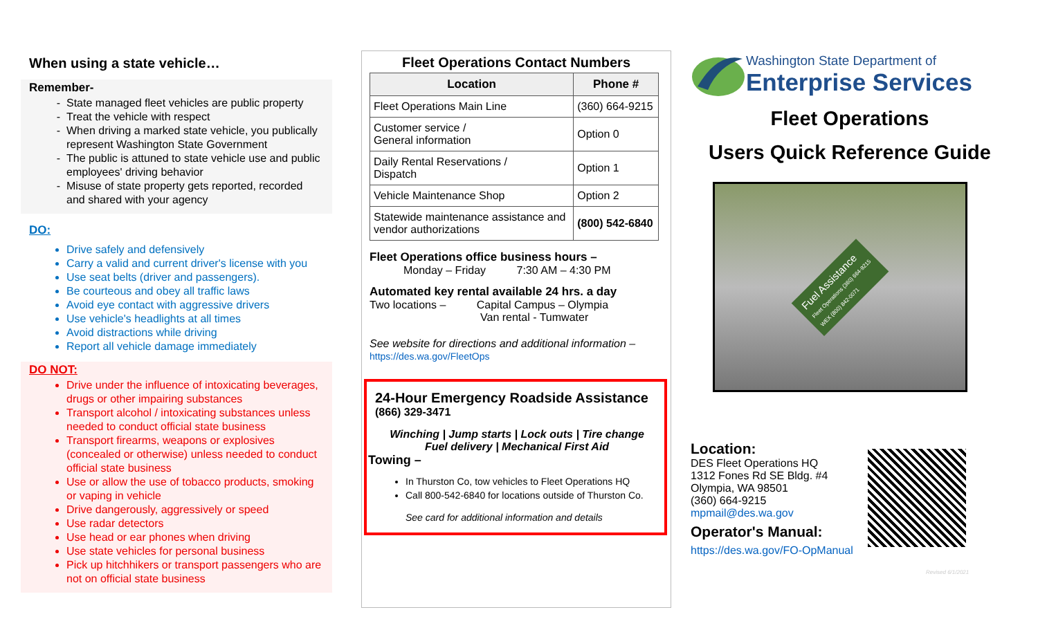When using a state vehicle…
Remember-
State managed fleet vehicles are public property
Treat the vehicle with respect
When driving a marked state vehicle, you publically represent Washington State Government
The public is attuned to state vehicle use and public employees' driving behavior
Misuse of state property gets reported, recorded and shared with your agency
DO:
Drive safely and defensively
Carry a valid and current driver's license with you
Use seat belts (driver and passengers).
Be courteous and obey all traffic laws
Avoid eye contact with aggressive drivers
Use vehicle's headlights at all times
Avoid distractions while driving
Report all vehicle damage immediately
DO NOT:
Drive under the influence of intoxicating beverages, drugs or other impairing substances
Transport alcohol / intoxicating substances unless needed to conduct official state business
Transport firearms, weapons or explosives (concealed or otherwise) unless needed to conduct official state business
Use or allow the use of tobacco products, smoking or vaping in vehicle
Drive dangerously, aggressively or speed
Use radar detectors
Use head or ear phones when driving
Use state vehicles for personal business
Pick up hitchhikers or transport passengers who are not on official state business
Fleet Operations Contact Numbers
| Location | Phone # |
| --- | --- |
| Fleet Operations Main Line | (360) 664-9215 |
| Customer service / General information | Option 0 |
| Daily Rental Reservations / Dispatch | Option 1 |
| Vehicle Maintenance Shop | Option 2 |
| Statewide maintenance assistance and vendor authorizations | (800) 542-6840 |
Fleet Operations office business hours –
Monday – Friday 7:30 AM – 4:30 PM
Automated key rental available 24 hrs. a day
Two locations – Capital Campus – Olympia
Van rental - Tumwater
See website for directions and additional information –
https://des.wa.gov/FleetOps
24-Hour Emergency Roadside Assistance
(866) 329-3471
Winching | Jump starts | Lock outs | Tire change
Fuel delivery | Mechanical First Aid
Towing –
In Thurston Co, tow vehicles to Fleet Operations HQ
Call 800-542-6840 for locations outside of Thurston Co.
See card for additional information and details
Washington State Department of
Enterprise Services
Fleet Operations
Users Quick Reference Guide
Fuel Assistance
Fleet Operations (360) 664-9215
WEX (800) 842-0071
Location:
DES Fleet Operations HQ
1312 Fones Rd SE Bldg. #4
Olympia, WA 98501
(360) 664-9215
mpmail@des.wa.gov
Operator's Manual:
https://des.wa.gov/FO-OpManual
Revised 6/1/2021